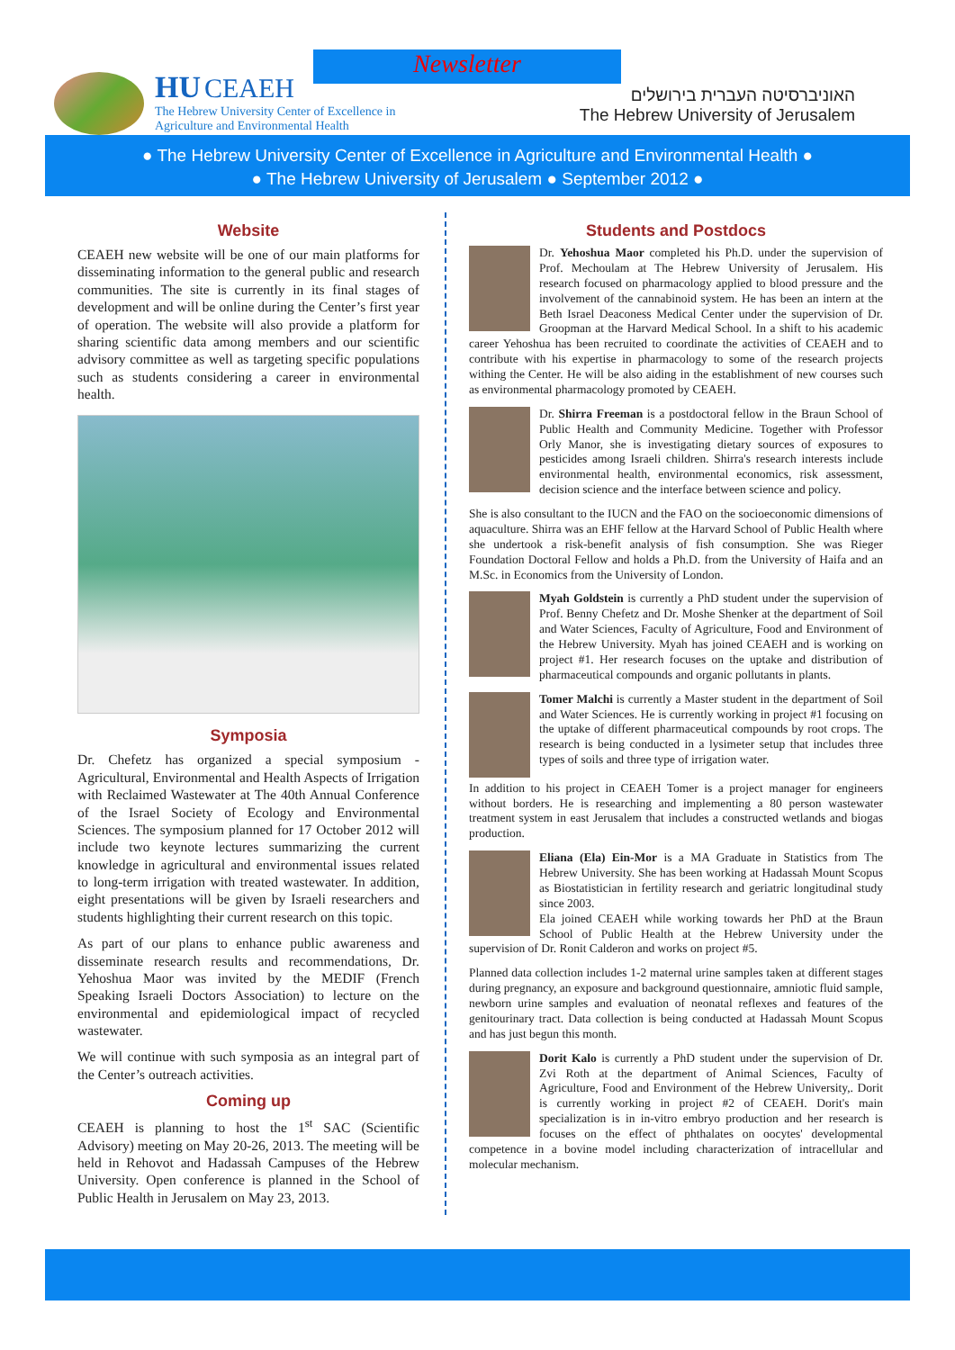Newsletter
HU CEAEH
The Hebrew University Center of Excellence in
Agriculture and Environmental Health
האוניברסיטה העברית בירושלים
The Hebrew University of Jerusalem
● The Hebrew University Center of Excellence in Agriculture and Environmental Health ●
● The Hebrew University of Jerusalem ● September 2012 ●
Website
CEAEH new website will be one of our main platforms for disseminating information to the general public and research communities. The site is currently in its final stages of development and will be online during the Center’s first year of operation. The website will also provide a platform for sharing scientific data among members and our scientific advisory committee as well as targeting specific populations such as students considering a career in environmental health.
Symposia
Dr. Chefetz has organized a special symposium - Agricultural, Environmental and Health Aspects of Irrigation with Reclaimed Wastewater at The 40th Annual Conference of the Israel Society of Ecology and Environmental Sciences. The symposium planned for 17 October 2012 will include two keynote lectures summarizing the current knowledge in agricultural and environmental issues related to long-term irrigation with treated wastewater. In addition, eight presentations will be given by Israeli researchers and students highlighting their current research on this topic.
As part of our plans to enhance public awareness and disseminate research results and recommendations, Dr. Yehoshua Maor was invited by the MEDIF (French Speaking Israeli Doctors Association) to lecture on the environmental and epidemiological impact of recycled wastewater.
We will continue with such symposia as an integral part of the Center’s outreach activities.
Coming up
CEAEH is planning to host the 1<sup>st</sup> SAC (Scientific Advisory) meeting on May 20-26, 2013. The meeting will be held in Rehovot and Hadassah Campuses of the Hebrew University. Open conference is planned in the School of Public Health in Jerusalem on May 23, 2013.
Students and Postdocs
Dr. Yehoshua Maor completed his Ph.D. under the supervision of Prof. Mechoulam at The Hebrew University of Jerusalem. His research focused on pharmacology applied to blood pressure and the involvement of the cannabinoid system. He has been an intern at the Beth Israel Deaconess Medical Center under the supervision of Dr. Groopman at the Harvard Medical School. In a shift to his academic career Yehoshua has been recruited to coordinate the activities of CEAEH and to contribute with his expertise in pharmacology to some of the research projects withing the Center. He will be also aiding in the establishment of new courses such as environmental pharmacology promoted by CEAEH.
Dr. Shirra Freeman is a postdoctoral fellow in the Braun School of Public Health and Community Medicine. Together with Professor Orly Manor, she is investigating dietary sources of exposures to pesticides among Israeli children. Shirra's research interests include environmental health, environmental economics, risk assessment, decision science and the interface between science and policy.
She is also consultant to the IUCN and the FAO on the socioeconomic dimensions of aquaculture. Shirra was an EHF fellow at the Harvard School of Public Health where she undertook a risk-benefit analysis of fish consumption. She was Rieger Foundation Doctoral Fellow and holds a Ph.D. from the University of Haifa and an M.Sc. in Economics from the University of London.
Myah Goldstein is currently a PhD student under the supervision of Prof. Benny Chefetz and Dr. Moshe Shenker at the department of Soil and Water Sciences, Faculty of Agriculture, Food and Environment of the Hebrew University. Myah has joined CEAEH and is working on project #1. Her research focuses on the uptake and distribution of pharmaceutical compounds and organic pollutants in plants.
Tomer Malchi is currently a Master student in the department of Soil and Water Sciences. He is currently working in project #1 focusing on the uptake of different pharmaceutical compounds by root crops. The research is being conducted in a lysimeter setup that includes three types of soils and three type of irrigation water.
In addition to his project in CEAEH Tomer is a project manager for engineers without borders. He is researching and implementing a 80 person wastewater treatment system in east Jerusalem that includes a constructed wetlands and biogas production.
Eliana (Ela) Ein-Mor is a MA Graduate in Statistics from The Hebrew University. She has been working at Hadassah Mount Scopus as Biostatistician in fertility research and geriatric longitudinal study since 2003.
Ela joined CEAEH while working towards her PhD at the Braun School of Public Health at the Hebrew University under the supervision of Dr. Ronit Calderon and works on project #5.
Planned data collection includes 1-2 maternal urine samples taken at different stages during pregnancy, an exposure and background questionnaire, amniotic fluid sample, newborn urine samples and evaluation of neonatal reflexes and features of the genitourinary tract. Data collection is being conducted at Hadassah Mount Scopus and has just begun this month.
Dorit Kalo is currently a PhD student under the supervision of Dr. Zvi Roth at the department of Animal Sciences, Faculty of Agriculture, Food and Environment of the Hebrew University,. Dorit is currently working in project #2 of CEAEH. Dorit's main specialization is in in-vitro embryo production and her research is focuses on the effect of phthalates on oocytes' developmental competence in a bovine model including characterization of intracellular and molecular mechanism.